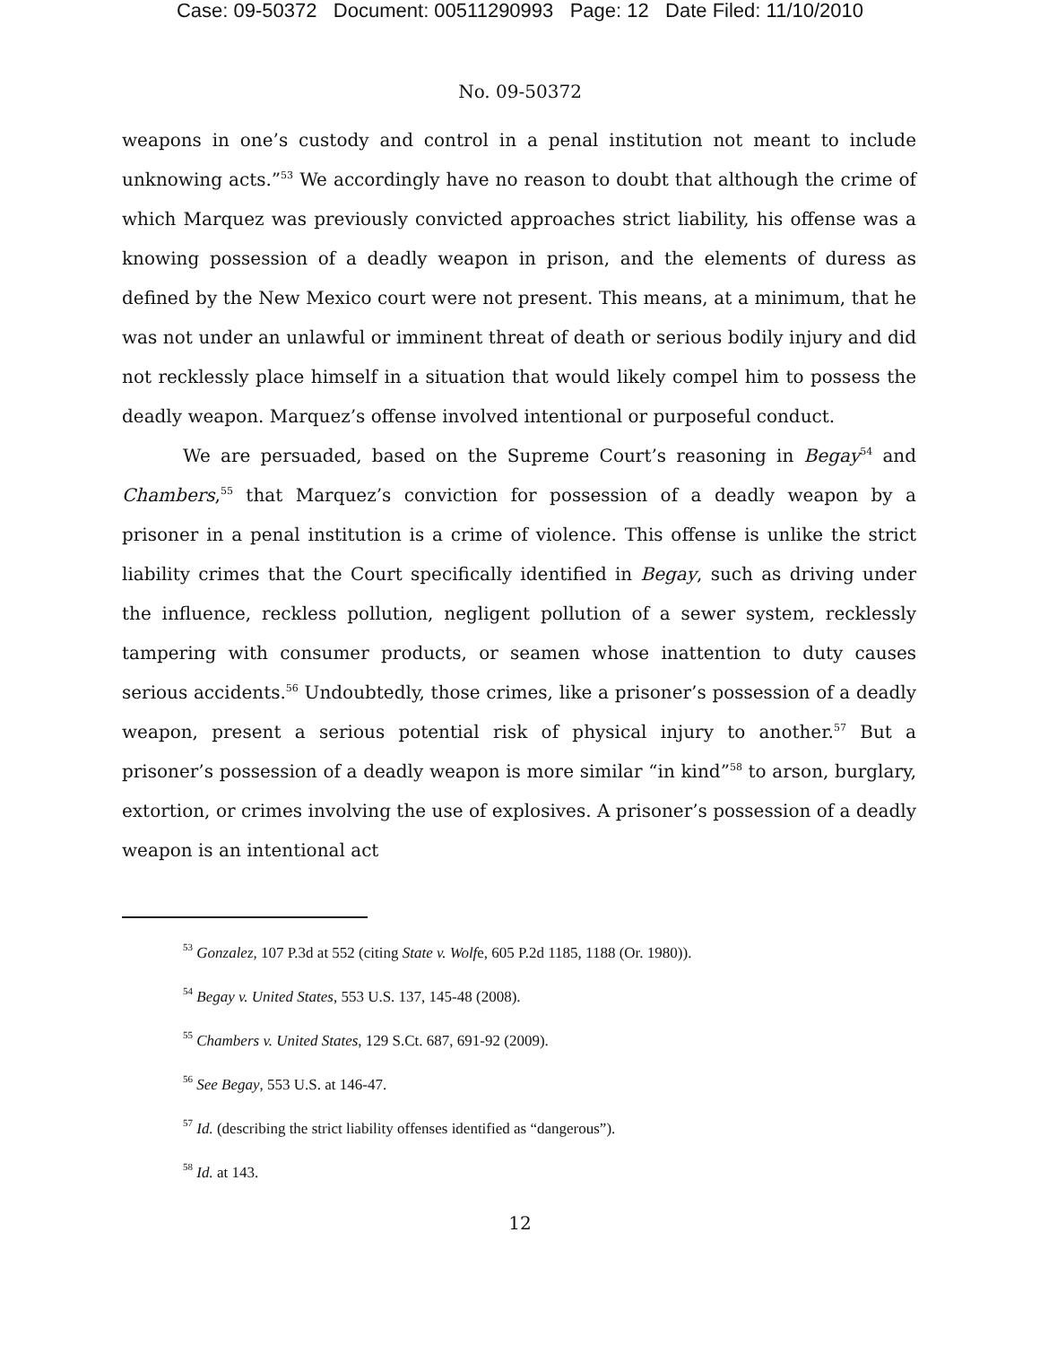Case: 09-50372 Document: 00511290993 Page: 12 Date Filed: 11/10/2010
No. 09-50372
weapons in one’s custody and control in a penal institution not meant to include unknowing acts.”<sup>53</sup> We accordingly have no reason to doubt that although the crime of which Marquez was previously convicted approaches strict liability, his offense was a knowing possession of a deadly weapon in prison, and the elements of duress as defined by the New Mexico court were not present. This means, at a minimum, that he was not under an unlawful or imminent threat of death or serious bodily injury and did not recklessly place himself in a situation that would likely compel him to possess the deadly weapon. Marquez’s offense involved intentional or purposeful conduct.
We are persuaded, based on the Supreme Court’s reasoning in Begay<sup>54</sup> and Chambers,<sup>55</sup> that Marquez’s conviction for possession of a deadly weapon by a prisoner in a penal institution is a crime of violence. This offense is unlike the strict liability crimes that the Court specifically identified in Begay, such as driving under the influence, reckless pollution, negligent pollution of a sewer system, recklessly tampering with consumer products, or seamen whose inattention to duty causes serious accidents.<sup>56</sup> Undoubtedly, those crimes, like a prisoner’s possession of a deadly weapon, present a serious potential risk of physical injury to another.<sup>57</sup> But a prisoner’s possession of a deadly weapon is more similar “in kind”<sup>58</sup> to arson, burglary, extortion, or crimes involving the use of explosives. A prisoner’s possession of a deadly weapon is an intentional act
<sup>53</sup> Gonzalez, 107 P.3d at 552 (citing State v. Wolfe, 605 P.2d 1185, 1188 (Or. 1980)).
<sup>54</sup> Begay v. United States, 553 U.S. 137, 145-48 (2008).
<sup>55</sup> Chambers v. United States, 129 S.Ct. 687, 691-92 (2009).
<sup>56</sup> See Begay, 553 U.S. at 146-47.
<sup>57</sup> Id. (describing the strict liability offenses identified as “dangerous”).
<sup>58</sup> Id. at 143.
12